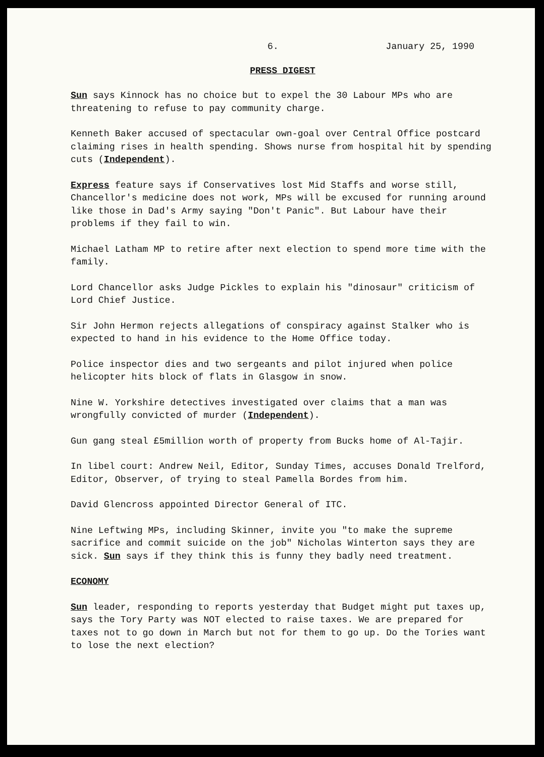6. January 25, 1990
PRESS DIGEST
Sun says Kinnock has no choice but to expel the 30 Labour MPs who are threatening to refuse to pay community charge.
Kenneth Baker accused of spectacular own-goal over Central Office postcard claiming rises in health spending. Shows nurse from hospital hit by spending cuts (Independent).
Express feature says if Conservatives lost Mid Staffs and worse still, Chancellor's medicine does not work, MPs will be excused for running around like those in Dad's Army saying "Don't Panic". But Labour have their problems if they fail to win.
Michael Latham MP to retire after next election to spend more time with the family.
Lord Chancellor asks Judge Pickles to explain his "dinosaur" criticism of Lord Chief Justice.
Sir John Hermon rejects allegations of conspiracy against Stalker who is expected to hand in his evidence to the Home Office today.
Police inspector dies and two sergeants and pilot injured when police helicopter hits block of flats in Glasgow in snow.
Nine W. Yorkshire detectives investigated over claims that a man was wrongfully convicted of murder (Independent).
Gun gang steal £5million worth of property from Bucks home of Al-Tajir.
In libel court: Andrew Neil, Editor, Sunday Times, accuses Donald Trelford, Editor, Observer, of trying to steal Pamella Bordes from him.
David Glencross appointed Director General of ITC.
Nine Leftwing MPs, including Skinner, invite you "to make the supreme sacrifice and commit suicide on the job" Nicholas Winterton says they are sick. Sun says if they think this is funny they badly need treatment.
ECONOMY
Sun leader, responding to reports yesterday that Budget might put taxes up, says the Tory Party was NOT elected to raise taxes. We are prepared for taxes not to go down in March but not for them to go up. Do the Tories want to lose the next election?